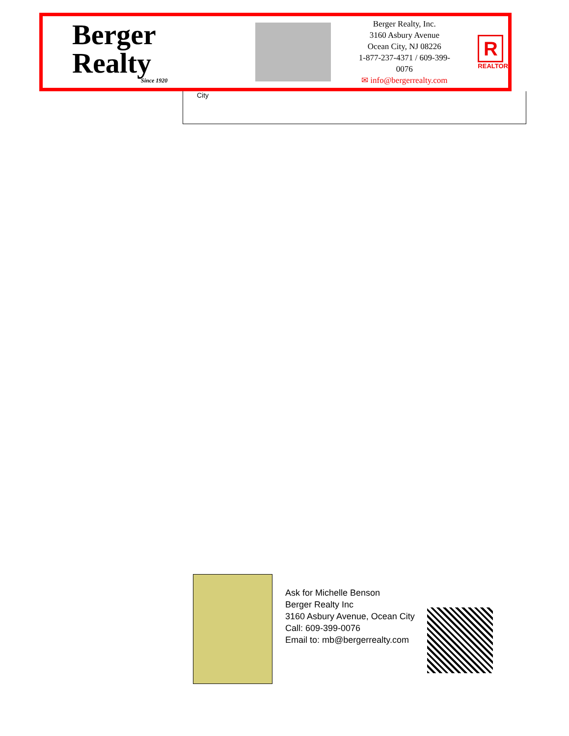Berger Realty
Since 1920
Berger Realty, Inc.
3160 Asbury Avenue
Ocean City, NJ 08226
1-877-237-4371 / 609-399-0076
✉ info@bergerrealty.com
R
REALTOR
City
Ask for Michelle Benson
Berger Realty Inc
3160 Asbury Avenue, Ocean City
Call: 609-399-0076
Email to: mb@bergerrealty.com